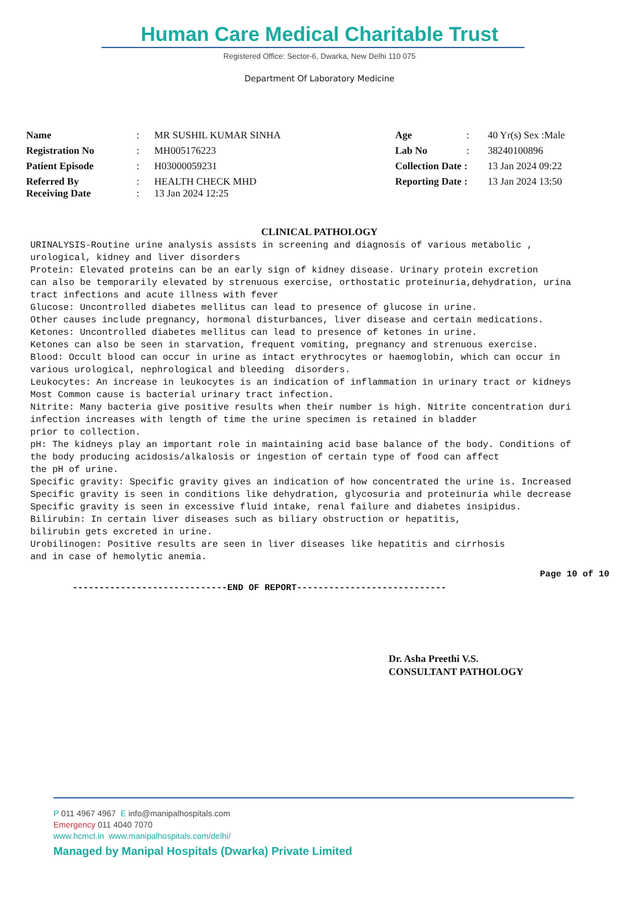Human Care Medical Charitable Trust
Registered Office: Sector-6, Dwarka, New Delhi 110 075
Department Of Laboratory Medicine
| Name | : | MR SUSHIL KUMAR SINHA | Age | : | 40 Yr(s) Sex :Male |
| Registration No | : | MH005176223 | Lab No | : | 38240100896 |
| Patient Episode | : | H03000059231 | Collection Date : | | 13 Jan 2024 09:22 |
| Referred By Receiving Date | : : | HEALTH CHECK MHD 13 Jan 2024 12:25 | Reporting Date : | | 13 Jan 2024 13:50 |
CLINICAL PATHOLOGY
URINALYSIS-Routine urine analysis assists in screening and diagnosis of various metabolic ,
urological, kidney and liver disorders
Protein: Elevated proteins can be an early sign of kidney disease. Urinary protein excretion
can also be temporarily elevated by strenuous exercise, orthostatic proteinuria,dehydration, urina
tract infections and acute illness with fever
Glucose: Uncontrolled diabetes mellitus can lead to presence of glucose in urine.
Other causes include pregnancy, hormonal disturbances, liver disease and certain medications.
Ketones: Uncontrolled diabetes mellitus can lead to presence of ketones in urine.
Ketones can also be seen in starvation, frequent vomiting, pregnancy and strenuous exercise.
Blood: Occult blood can occur in urine as intact erythrocytes or haemoglobin, which can occur in
various urological, nephrological and bleeding  disorders.
Leukocytes: An increase in leukocytes is an indication of inflammation in urinary tract or kidneys
Most Common cause is bacterial urinary tract infection.
Nitrite: Many bacteria give positive results when their number is high. Nitrite concentration duri
infection increases with length of time the urine specimen is retained in bladder
prior to collection.
pH: The kidneys play an important role in maintaining acid base balance of the body. Conditions of
the body producing acidosis/alkalosis or ingestion of certain type of food can affect
the pH of urine.
Specific gravity: Specific gravity gives an indication of how concentrated the urine is. Increased
Specific gravity is seen in conditions like dehydration, glycosuria and proteinuria while decrease
Specific gravity is seen in excessive fluid intake, renal failure and diabetes insipidus.
Bilirubin: In certain liver diseases such as biliary obstruction or hepatitis,
bilirubin gets excreted in urine.
Urobilinogen: Positive results are seen in liver diseases like hepatitis and cirrhosis
and in case of hemolytic anemia.
Page 10 of 10
-----------------------------END OF REPORT----------------------------
Dr. Asha Preethi V.S.
CONSULTANT PATHOLOGY
P 011 4967 4967 E info@manipalhospitals.com
Emergency 011 4040 7070
www.hcmct.in www.manipalhospitals.com/delhi/
Managed by Manipal Hospitals (Dwarka) Private Limited